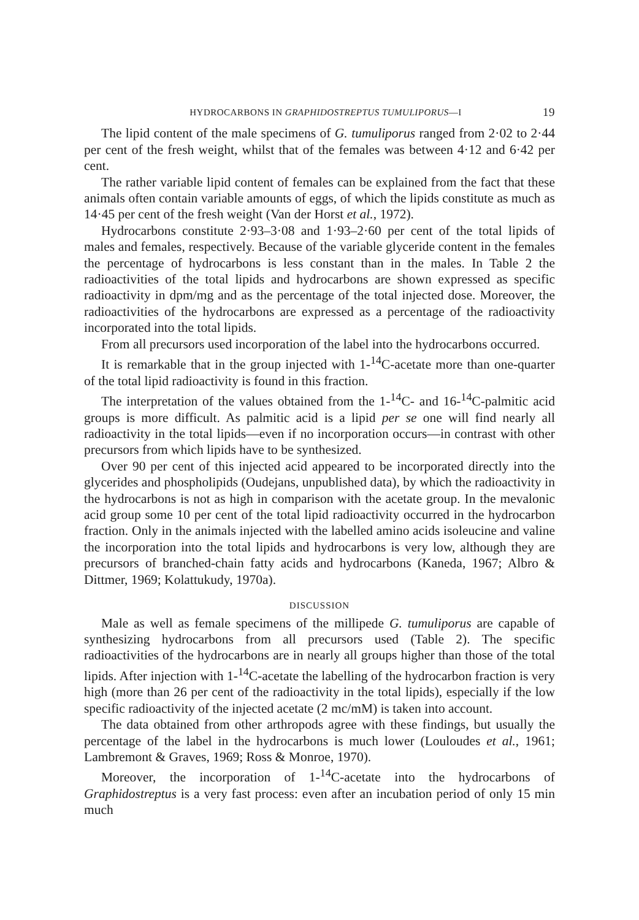HYDROCARBONS IN GRAPHIDOSTREPTUS TUMULIPORUS—I 19
The lipid content of the male specimens of G. tumuliporus ranged from 2·02 to 2·44 per cent of the fresh weight, whilst that of the females was between 4·12 and 6·42 per cent.
The rather variable lipid content of females can be explained from the fact that these animals often contain variable amounts of eggs, of which the lipids constitute as much as 14·45 per cent of the fresh weight (Van der Horst et al., 1972).
Hydrocarbons constitute 2·93–3·08 and 1·93–2·60 per cent of the total lipids of males and females, respectively. Because of the variable glyceride content in the females the percentage of hydrocarbons is less constant than in the males. In Table 2 the radioactivities of the total lipids and hydrocarbons are shown expressed as specific radioactivity in dpm/mg and as the percentage of the total injected dose. Moreover, the radioactivities of the hydrocarbons are expressed as a percentage of the radioactivity incorporated into the total lipids.
From all precursors used incorporation of the label into the hydrocarbons occurred.
It is remarkable that in the group injected with 1-<sup>14</sup>C-acetate more than one-quarter of the total lipid radioactivity is found in this fraction.
The interpretation of the values obtained from the 1-<sup>14</sup>C- and 16-<sup>14</sup>C-palmitic acid groups is more difficult. As palmitic acid is a lipid per se one will find nearly all radioactivity in the total lipids—even if no incorporation occurs—in contrast with other precursors from which lipids have to be synthesized.
Over 90 per cent of this injected acid appeared to be incorporated directly into the glycerides and phospholipids (Oudejans, unpublished data), by which the radioactivity in the hydrocarbons is not as high in comparison with the acetate group. In the mevalonic acid group some 10 per cent of the total lipid radioactivity occurred in the hydrocarbon fraction. Only in the animals injected with the labelled amino acids isoleucine and valine the incorporation into the total lipids and hydrocarbons is very low, although they are precursors of branched-chain fatty acids and hydrocarbons (Kaneda, 1967; Albro & Dittmer, 1969; Kolattukudy, 1970a).
DISCUSSION
Male as well as female specimens of the millipede G. tumuliporus are capable of synthesizing hydrocarbons from all precursors used (Table 2). The specific radioactivities of the hydrocarbons are in nearly all groups higher than those of the total lipids. After injection with 1-<sup>14</sup>C-acetate the labelling of the hydrocarbon fraction is very high (more than 26 per cent of the radioactivity in the total lipids), especially if the low specific radioactivity of the injected acetate (2 mc/mM) is taken into account.
The data obtained from other arthropods agree with these findings, but usually the percentage of the label in the hydrocarbons is much lower (Louloudes et al., 1961; Lambremont & Graves, 1969; Ross & Monroe, 1970).
Moreover, the incorporation of 1-<sup>14</sup>C-acetate into the hydrocarbons of Graphidostreptus is a very fast process: even after an incubation period of only 15 min much